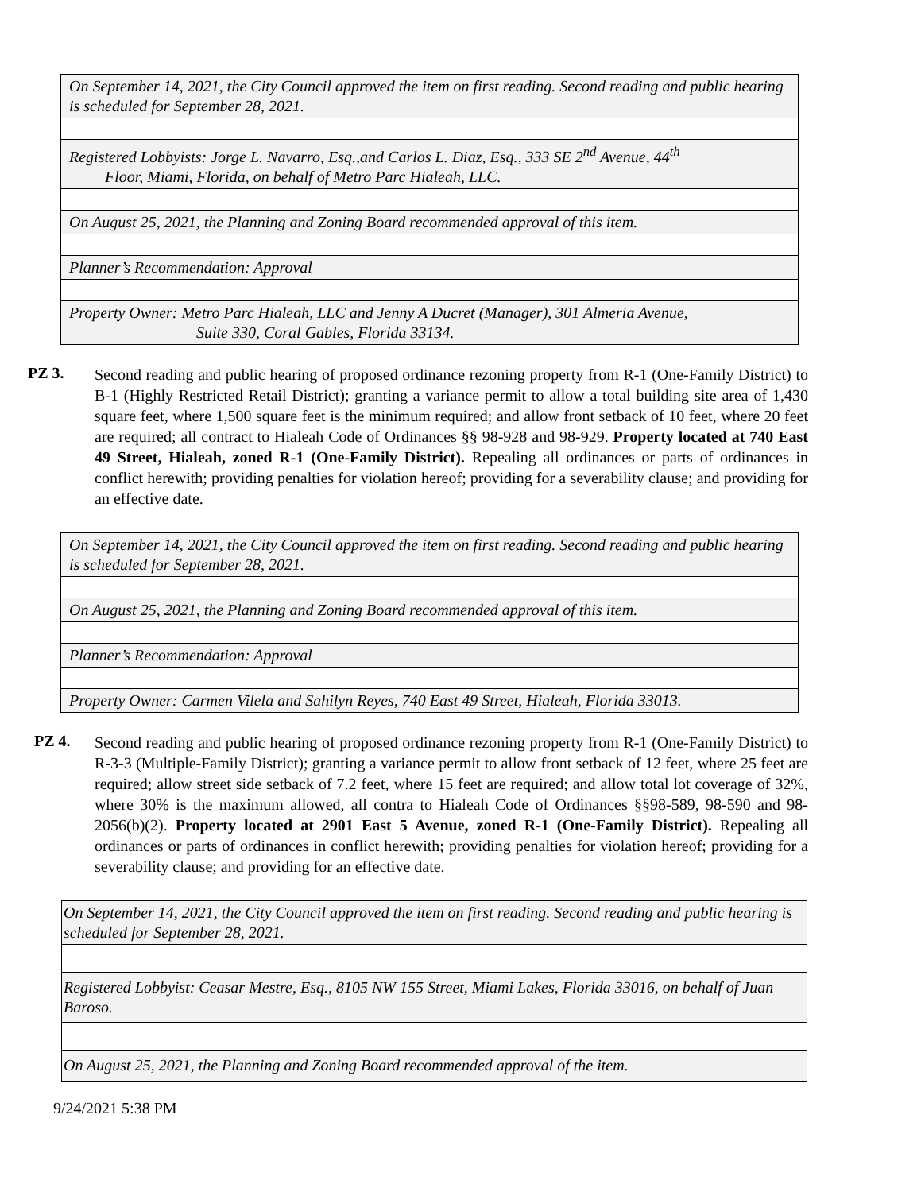| On September 14, 2021, the City Council approved the item on first reading. Second reading and public hearing is scheduled for September 28, 2021. |
| Registered Lobbyists: Jorge L. Navarro, Esq.,and Carlos L. Diaz, Esq., 333 SE 2<sup>nd</sup> Avenue, 44<sup>th</sup> Floor, Miami, Florida, on behalf of Metro Parc Hialeah, LLC. |
| On August 25, 2021, the Planning and Zoning Board recommended approval of this item. |
| Planner’s Recommendation: Approval |
| Property Owner: Metro Parc Hialeah, LLC and Jenny A Ducret (Manager), 301 Almeria Avenue, Suite 330, Coral Gables, Florida 33134. |
PZ 3.
Second reading and public hearing of proposed ordinance rezoning property from R-1 (One-Family District) to B-1 (Highly Restricted Retail District); granting a variance permit to allow a total building site area of 1,430 square feet, where 1,500 square feet is the minimum required; and allow front setback of 10 feet, where 20 feet are required; all contract to Hialeah Code of Ordinances §§ 98-928 and 98-929. Property located at 740 East 49 Street, Hialeah, zoned R-1 (One-Family District). Repealing all ordinances or parts of ordinances in conflict herewith; providing penalties for violation hereof; providing for a severability clause; and providing for an effective date.
| On September 14, 2021, the City Council approved the item on first reading. Second reading and public hearing is scheduled for September 28, 2021. |
| On August 25, 2021, the Planning and Zoning Board recommended approval of this item. |
| Planner’s Recommendation: Approval |
| Property Owner: Carmen Vilela and Sahilyn Reyes, 740 East 49 Street, Hialeah, Florida 33013. |
PZ 4.
Second reading and public hearing of proposed ordinance rezoning property from R-1 (One-Family District) to R-3-3 (Multiple-Family District); granting a variance permit to allow front setback of 12 feet, where 25 feet are required; allow street side setback of 7.2 feet, where 15 feet are required; and allow total lot coverage of 32%, where 30% is the maximum allowed, all contra to Hialeah Code of Ordinances §§98-589, 98-590 and 98-2056(b)(2). Property located at 2901 East 5 Avenue, zoned R-1 (One-Family District). Repealing all ordinances or parts of ordinances in conflict herewith; providing penalties for violation hereof; providing for a severability clause; and providing for an effective date.
| On September 14, 2021, the City Council approved the item on first reading. Second reading and public hearing is scheduled for September 28, 2021. |
| Registered Lobbyist: Ceasar Mestre, Esq., 8105 NW 155 Street, Miami Lakes, Florida 33016, on behalf of Juan Baroso. |
| On August 25, 2021, the Planning and Zoning Board recommended approval of the item. |
9/24/2021 5:38 PM